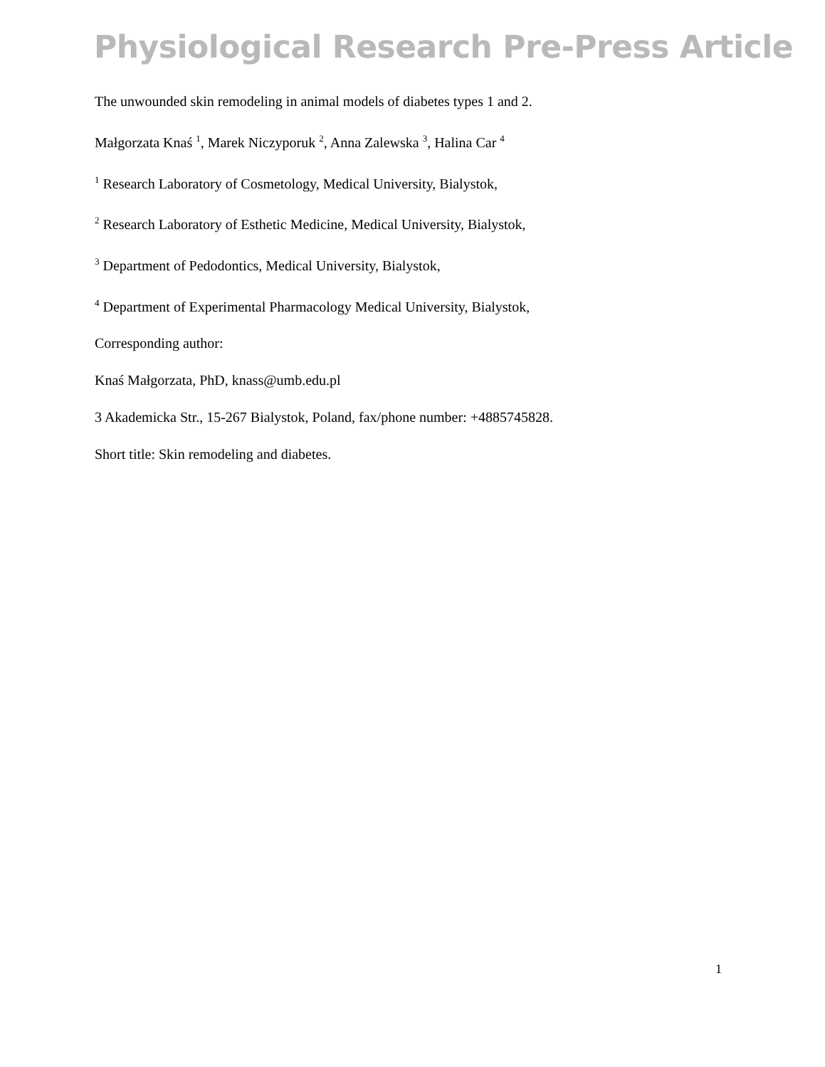Physiological Research Pre-Press Article
The unwounded skin remodeling in animal models of diabetes types 1 and 2.
Małgorzata Knaś <sup>1</sup>, Marek Niczyporuk <sup>2</sup>, Anna Zalewska <sup>3</sup>, Halina Car <sup>4</sup>
<sup>1</sup> Research Laboratory of Cosmetology, Medical University, Bialystok,
<sup>2</sup> Research Laboratory of Esthetic Medicine, Medical University, Bialystok,
<sup>3</sup> Department of Pedodontics, Medical University, Bialystok,
<sup>4</sup> Department of Experimental Pharmacology Medical University, Bialystok,
Corresponding author:
Knaś Małgorzata, PhD, knass@umb.edu.pl
3 Akademicka Str., 15-267 Bialystok, Poland, fax/phone number: +4885745828.
Short title: Skin remodeling and diabetes.
1